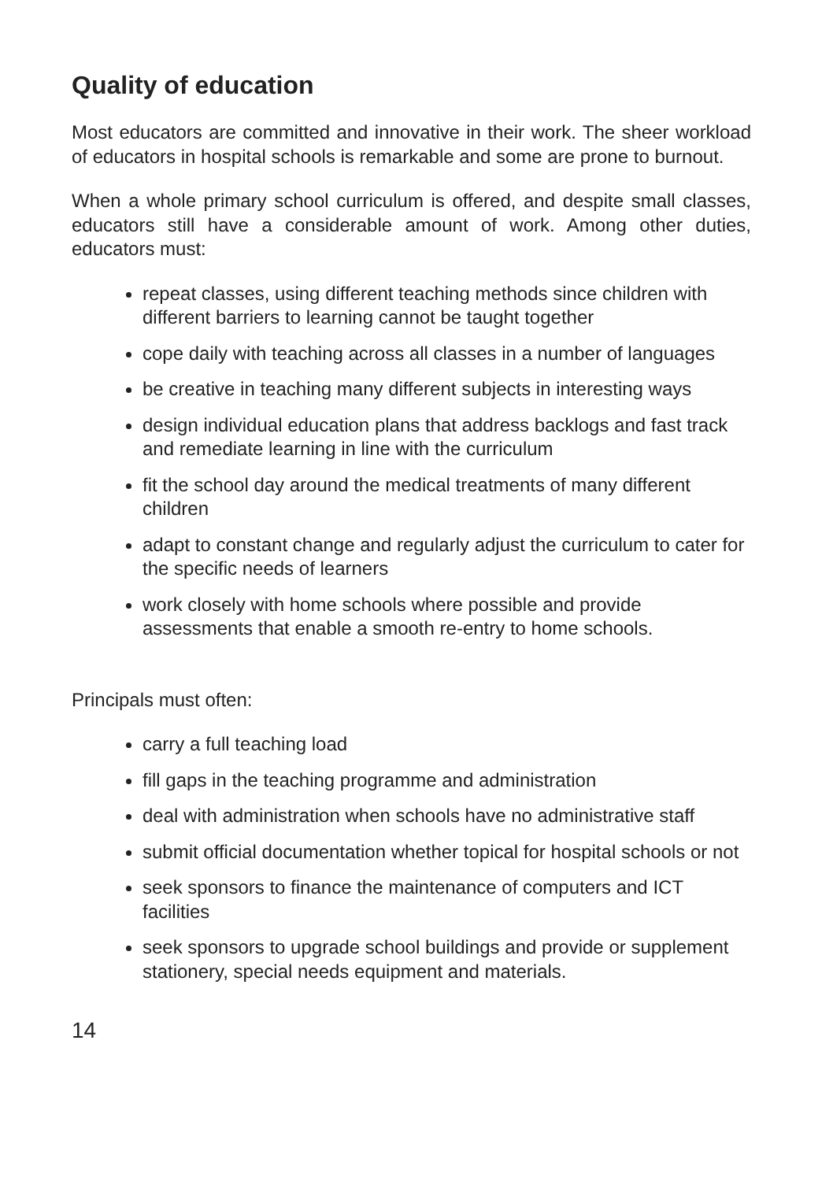Quality of education
Most educators are committed and innovative in their work. The sheer workload of educators in hospital schools is remarkable and some are prone to burnout.
When a whole primary school curriculum is offered, and despite small classes, educators still have a considerable amount of work. Among other duties, educators must:
repeat classes, using different teaching methods since children with different barriers to learning cannot be taught together
cope daily with teaching across all classes in a number of languages
be creative in teaching many different subjects in interesting ways
design individual education plans that address backlogs and fast track and remediate learning in line with the curriculum
fit the school day around the medical treatments of many different children
adapt to constant change and regularly adjust the curriculum to cater for the specific needs of learners
work closely with home schools where possible and provide assessments that enable a smooth re-entry to home schools.
Principals must often:
carry a full teaching load
fill gaps in the teaching programme and administration
deal with administration when schools have no administrative staff
submit official documentation whether topical for hospital schools or not
seek sponsors to finance the maintenance of computers and ICT facilities
seek sponsors to upgrade school buildings and provide or supplement stationery, special needs equipment and materials.
14